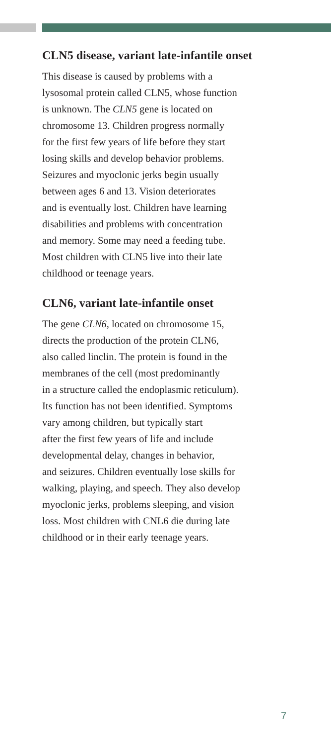CLN5 disease, variant late-infantile onset
This disease is caused by problems with a
lysosomal protein called CLN5, whose function
is unknown. The CLN5 gene is located on
chromosome 13. Children progress normally
for the first few years of life before they start
losing skills and develop behavior problems.
Seizures and myoclonic jerks begin usually
between ages 6 and 13. Vision deteriorates
and is eventually lost. Children have learning
disabilities and problems with concentration
and memory. Some may need a feeding tube.
Most children with CLN5 live into their late
childhood or teenage years.
CLN6, variant late-infantile onset
The gene CLN6, located on chromosome 15,
directs the production of the protein CLN6,
also called linclin. The protein is found in the
membranes of the cell (most predominantly
in a structure called the endoplasmic reticulum).
Its function has not been identified. Symptoms
vary among children, but typically start
after the first few years of life and include
developmental delay, changes in behavior,
and seizures. Children eventually lose skills for
walking, playing, and speech. They also develop
myoclonic jerks, problems sleeping, and vision
loss. Most children with CNL6 die during late
childhood or in their early teenage years.
7